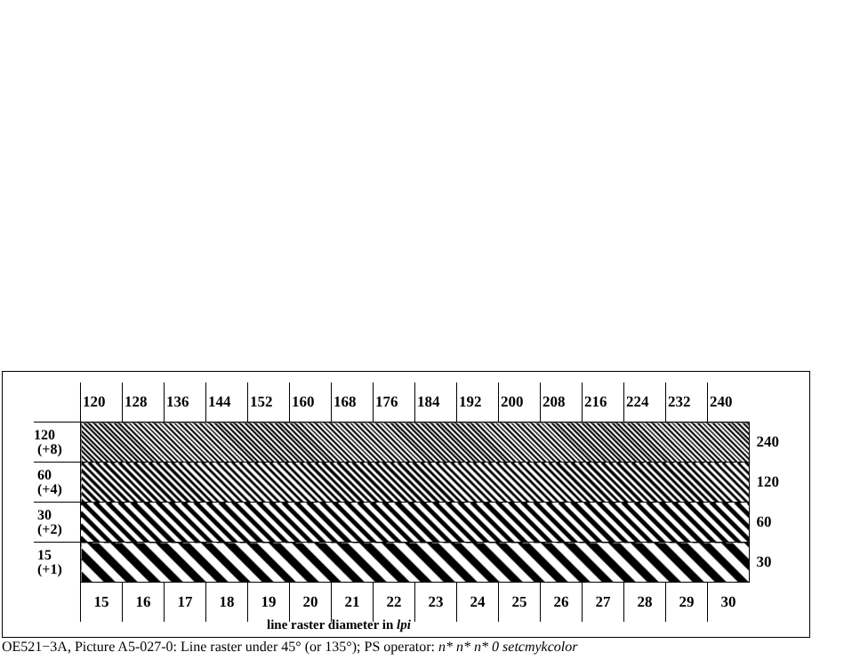| | 120 | 128 | 136 | 144 | 152 | 160 | 168 | 176 | 184 | 192 | 200 | 208 | 216 | 224 | 232 | 240 | |
| 120 (+8) | | | | | | | | | | | | | | | | | 240 |
| 60 (+4) | | | | | | | | | | | | | | | | | 120 |
| 30 (+2) | | | | | | | | | | | | | | | | | 60 |
| 15 (+1) | | | | | | | | | | | | | | | | | 30 |
| | 15 | 16 | 17 | 18 | 19 | 20 | 21 | 22 | 23 | 24 | 25 | 26 | 27 | 28 | 29 | 30 | |
line raster diameter in lpi
OE521−3A, Picture A5-027-0: Line raster under 45° (or 135°); PS operator: n* n* n* 0 setcmykcolor